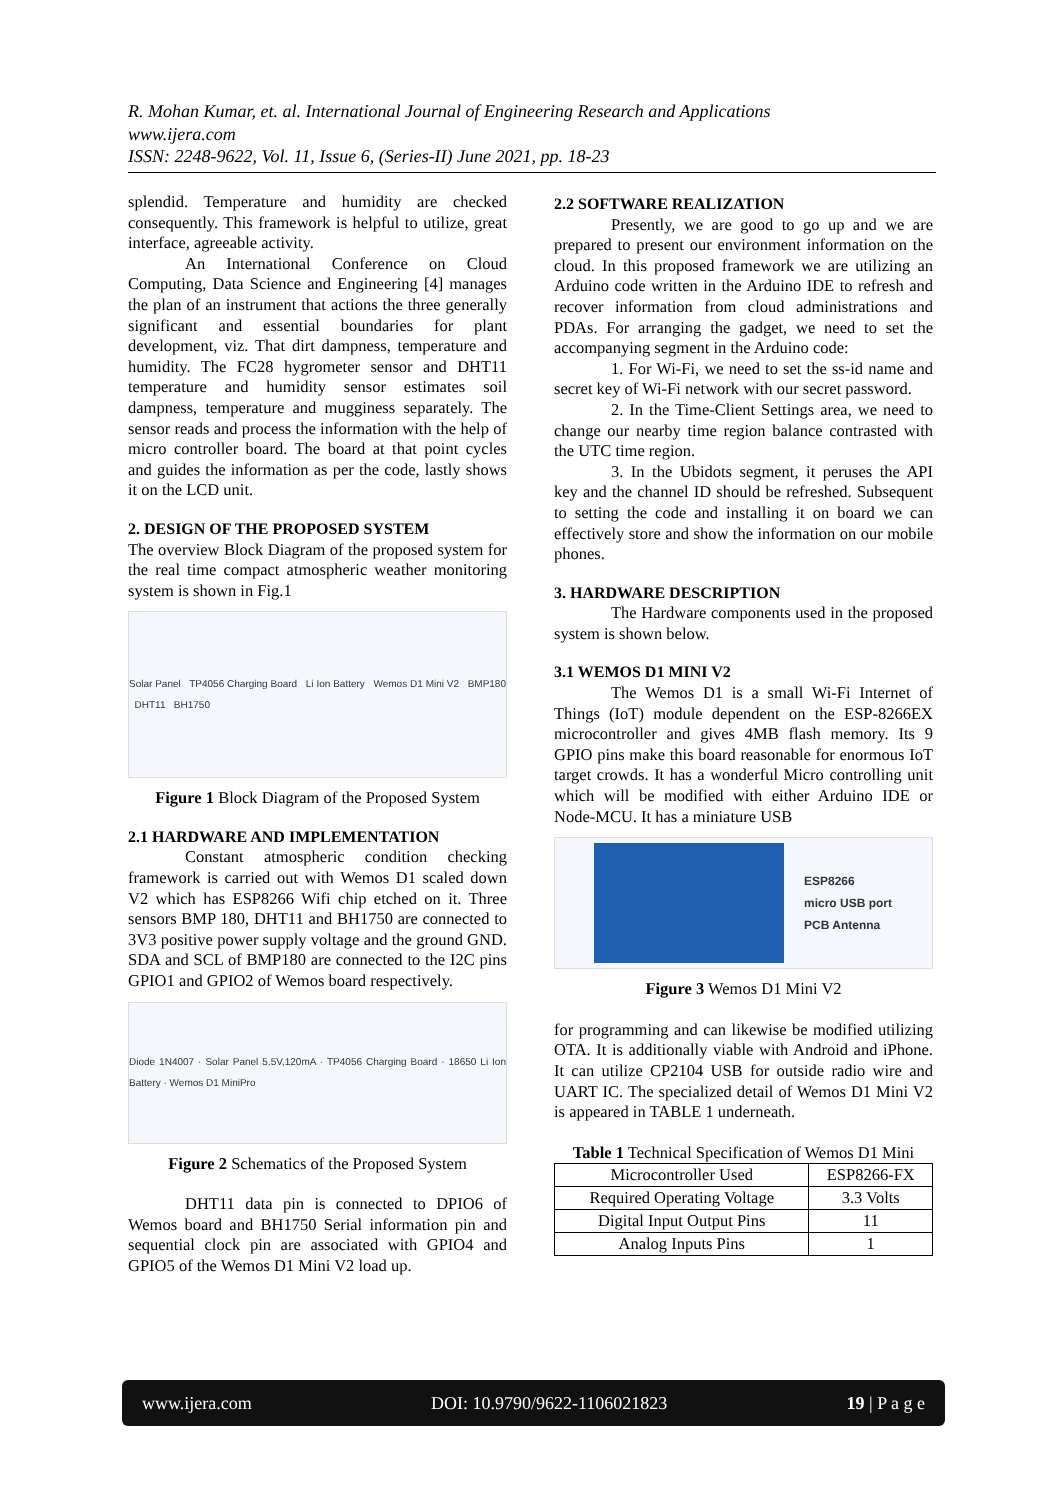R. Mohan Kumar, et. al. International Journal of Engineering Research and Applications
www.ijera.com
ISSN: 2248-9622, Vol. 11, Issue 6, (Series-II) June 2021, pp. 18-23
splendid. Temperature and humidity are checked consequently. This framework is helpful to utilize, great interface, agreeable activity.
An International Conference on Cloud Computing, Data Science and Engineering [4] manages the plan of an instrument that actions the three generally significant and essential boundaries for plant development, viz. That dirt dampness, temperature and humidity. The FC28 hygrometer sensor and DHT11 temperature and humidity sensor estimates soil dampness, temperature and mugginess separately. The sensor reads and process the information with the help of micro controller board. The board at that point cycles and guides the information as per the code, lastly shows it on the LCD unit.
2. DESIGN OF THE PROPOSED SYSTEM
The overview Block Diagram of the proposed system for the real time compact atmospheric weather monitoring system is shown in Fig.1
Solar Panel TP4056 Charging Board Li Ion Battery Wemos D1 Mini V2 BMP180 DHT11 BH1750
Figure 1 Block Diagram of the Proposed System
2.1 HARDWARE AND IMPLEMENTATION
Constant atmospheric condition checking framework is carried out with Wemos D1 scaled down V2 which has ESP8266 Wifi chip etched on it. Three sensors BMP 180, DHT11 and BH1750 are connected to 3V3 positive power supply voltage and the ground GND. SDA and SCL of BMP180 are connected to the I2C pins GPIO1 and GPIO2 of Wemos board respectively.
Diode 1N4007 · Solar Panel 5.5V,120mA · TP4056 Charging Board · 18650 Li Ion Battery · Wemos D1 MiniPro
Figure 2 Schematics of the Proposed System
DHT11 data pin is connected to DPIO6 of Wemos board and BH1750 Serial information pin and sequential clock pin are associated with GPIO4 and GPIO5 of the Wemos D1 Mini V2 load up.
2.2 SOFTWARE REALIZATION
Presently, we are good to go up and we are prepared to present our environment information on the cloud. In this proposed framework we are utilizing an Arduino code written in the Arduino IDE to refresh and recover information from cloud administrations and PDAs. For arranging the gadget, we need to set the accompanying segment in the Arduino code:
1. For Wi-Fi, we need to set the ss-id name and secret key of Wi-Fi network with our secret password.
2. In the Time-Client Settings area, we need to change our nearby time region balance contrasted with the UTC time region.
3. In the Ubidots segment, it peruses the API key and the channel ID should be refreshed. Subsequent to setting the code and installing it on board we can effectively store and show the information on our mobile phones.
3. HARDWARE DESCRIPTION
The Hardware components used in the proposed system is shown below.
3.1 WEMOS D1 MINI V2
The Wemos D1 is a small Wi-Fi Internet of Things (IoT) module dependent on the ESP-8266EX microcontroller and gives 4MB flash memory. Its 9 GPIO pins make this board reasonable for enormous IoT target crowds. It has a wonderful Micro controlling unit which will be modified with either Arduino IDE or Node-MCU. It has a miniature USB
ESP8266
micro USB port
PCB Antenna
Figure 3 Wemos D1 Mini V2
for programming and can likewise be modified utilizing OTA. It is additionally viable with Android and iPhone. It can utilize CP2104 USB for outside radio wire and UART IC. The specialized detail of Wemos D1 Mini V2 is appeared in TABLE 1 underneath.
Table 1 Technical Specification of Wemos D1 Mini
| Microcontroller Used | ESP8266-FX |
| Required Operating Voltage | 3.3 Volts |
| Digital Input Output Pins | 11 |
| Analog Inputs Pins | 1 |
www.ijera.com DOI: 10.9790/9622-1106021823 19 | P a g e